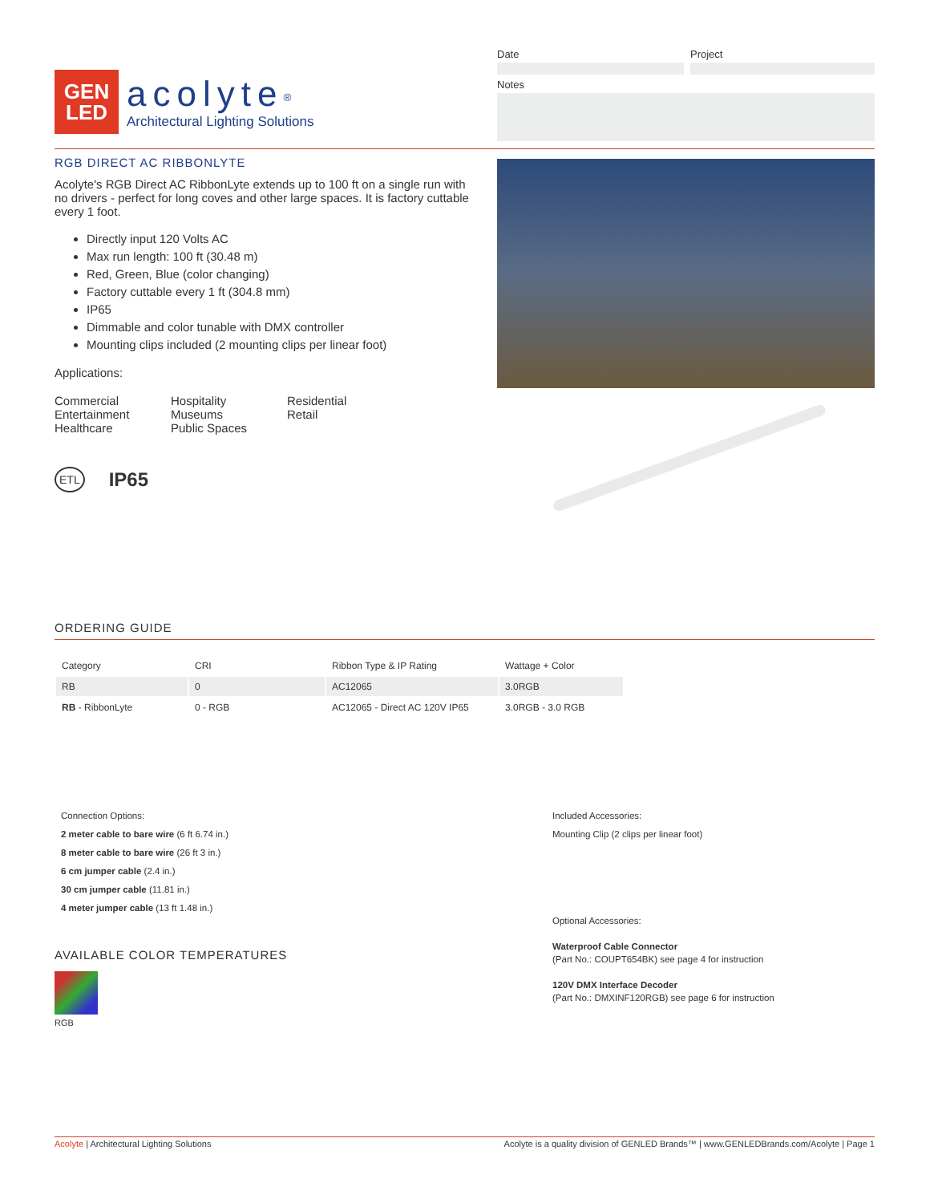GEN
LED
acolyte<sup>®</sup>
Architectural Lighting Solutions
Date Project
Notes
RGB DIRECT AC RIBBONLYTE
Acolyte's RGB Direct AC RibbonLyte extends up to 100 ft on a single run with no drivers - perfect for long coves and other large spaces. It is factory cuttable every 1 foot.
Directly input 120 Volts AC
Max run length: 100 ft (30.48 m)
Red, Green, Blue (color changing)
Factory cuttable every 1 ft (304.8 mm)
IP65
Dimmable and color tunable with DMX controller
Mounting clips included (2 mounting clips per linear foot)
Applications:
Commercial
Entertainment
Healthcare
Hospitality
Museums
Public Spaces
Residential
Retail
ETL IP65
ORDERING GUIDE
| Category | CRI | Ribbon Type & IP Rating | Wattage + Color |
| --- | --- | --- | --- |
| RB | 0 | AC12065 | 3.0RGB |
| RB - RibbonLyte | 0 - RGB | AC12065 - Direct AC 120V IP65 | 3.0RGB - 3.0 RGB |
Connection Options:
2 meter cable to bare wire (6 ft 6.74 in.)
8 meter cable to bare wire (26 ft 3 in.)
6 cm jumper cable (2.4 in.)
30 cm jumper cable (11.81 in.)
4 meter jumper cable (13 ft 1.48 in.)
AVAILABLE COLOR TEMPERATURES
RGB
Included Accessories:
Mounting Clip (2 clips per linear foot)
Optional Accessories:
Waterproof Cable Connector
(Part No.: COUPT654BK) see page 4 for instruction
120V DMX Interface Decoder
(Part No.: DMXINF120RGB) see page 6 for instruction
Acolyte | Architectural Lighting Solutions Acolyte is a quality division of GENLED Brands™ | www.GENLEDBrands.com/Acolyte | Page 1